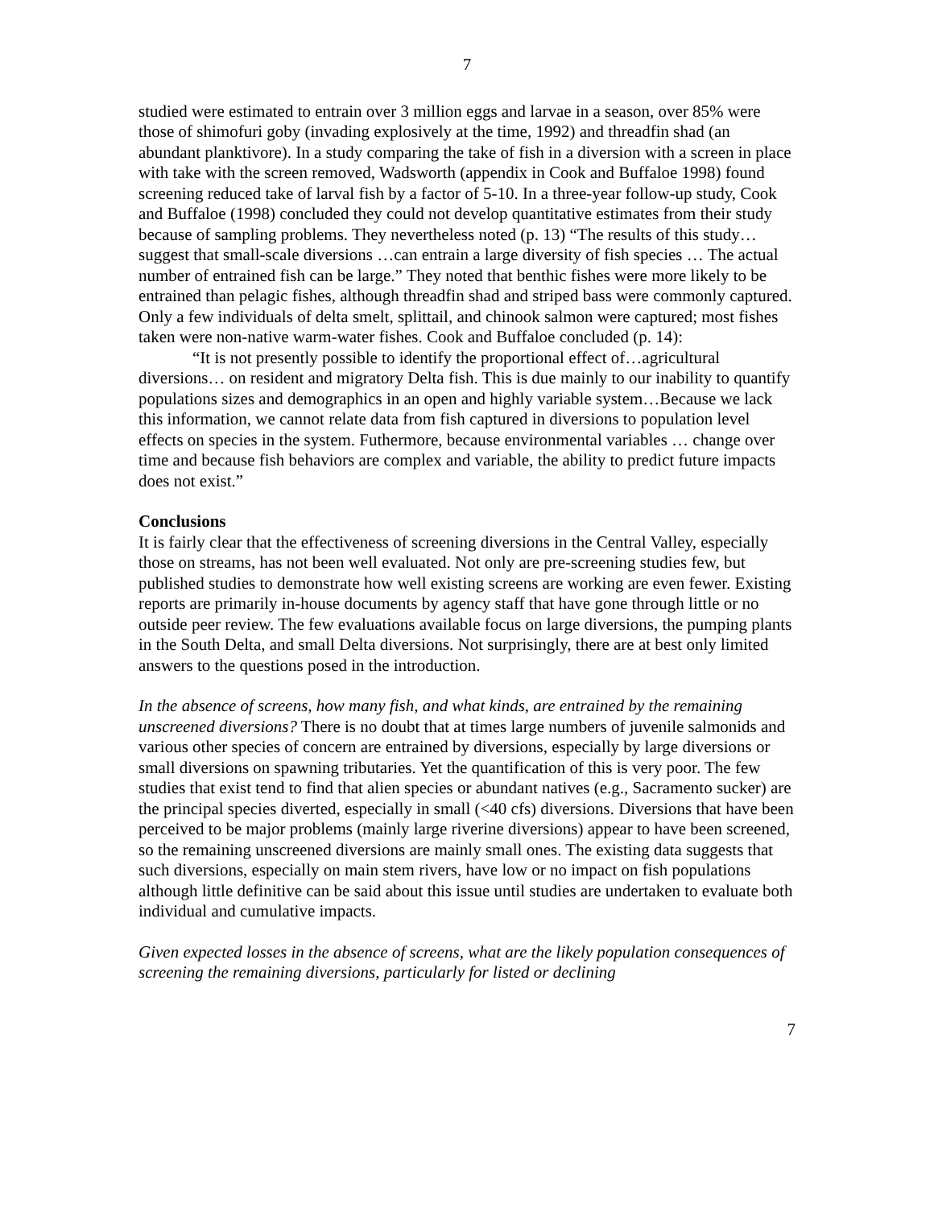7
studied were estimated to entrain over 3 million eggs and larvae in a season, over 85% were those of shimofuri goby (invading explosively at the time, 1992) and threadfin shad (an abundant planktivore). In a study comparing the take of fish in a diversion with a screen in place with take with the screen removed, Wadsworth (appendix in Cook and Buffaloe 1998) found screening reduced take of larval fish by a factor of 5-10. In a three-year follow-up study, Cook and Buffaloe (1998) concluded they could not develop quantitative estimates from their study because of sampling problems. They nevertheless noted (p. 13) “The results of this study… suggest that small-scale diversions …can entrain a large diversity of fish species … The actual number of entrained fish can be large.” They noted that benthic fishes were more likely to be entrained than pelagic fishes, although threadfin shad and striped bass were commonly captured. Only a few individuals of delta smelt, splittail, and chinook salmon were captured; most fishes taken were non-native warm-water fishes. Cook and Buffaloe concluded (p. 14):
“It is not presently possible to identify the proportional effect of…agricultural diversions… on resident and migratory Delta fish. This is due mainly to our inability to quantify populations sizes and demographics in an open and highly variable system…Because we lack this information, we cannot relate data from fish captured in diversions to population level effects on species in the system. Futhermore, because environmental variables … change over time and because fish behaviors are complex and variable, the ability to predict future impacts does not exist.”
Conclusions
It is fairly clear that the effectiveness of screening diversions in the Central Valley, especially those on streams, has not been well evaluated. Not only are pre-screening studies few, but published studies to demonstrate how well existing screens are working are even fewer. Existing reports are primarily in-house documents by agency staff that have gone through little or no outside peer review. The few evaluations available focus on large diversions, the pumping plants in the South Delta, and small Delta diversions. Not surprisingly, there are at best only limited answers to the questions posed in the introduction.
In the absence of screens, how many fish, and what kinds, are entrained by the remaining unscreened diversions? There is no doubt that at times large numbers of juvenile salmonids and various other species of concern are entrained by diversions, especially by large diversions or small diversions on spawning tributaries. Yet the quantification of this is very poor. The few studies that exist tend to find that alien species or abundant natives (e.g., Sacramento sucker) are the principal species diverted, especially in small (<40 cfs) diversions. Diversions that have been perceived to be major problems (mainly large riverine diversions) appear to have been screened, so the remaining unscreened diversions are mainly small ones. The existing data suggests that such diversions, especially on main stem rivers, have low or no impact on fish populations although little definitive can be said about this issue until studies are undertaken to evaluate both individual and cumulative impacts.
Given expected losses in the absence of screens, what are the likely population consequences of screening the remaining diversions, particularly for listed or declining
7